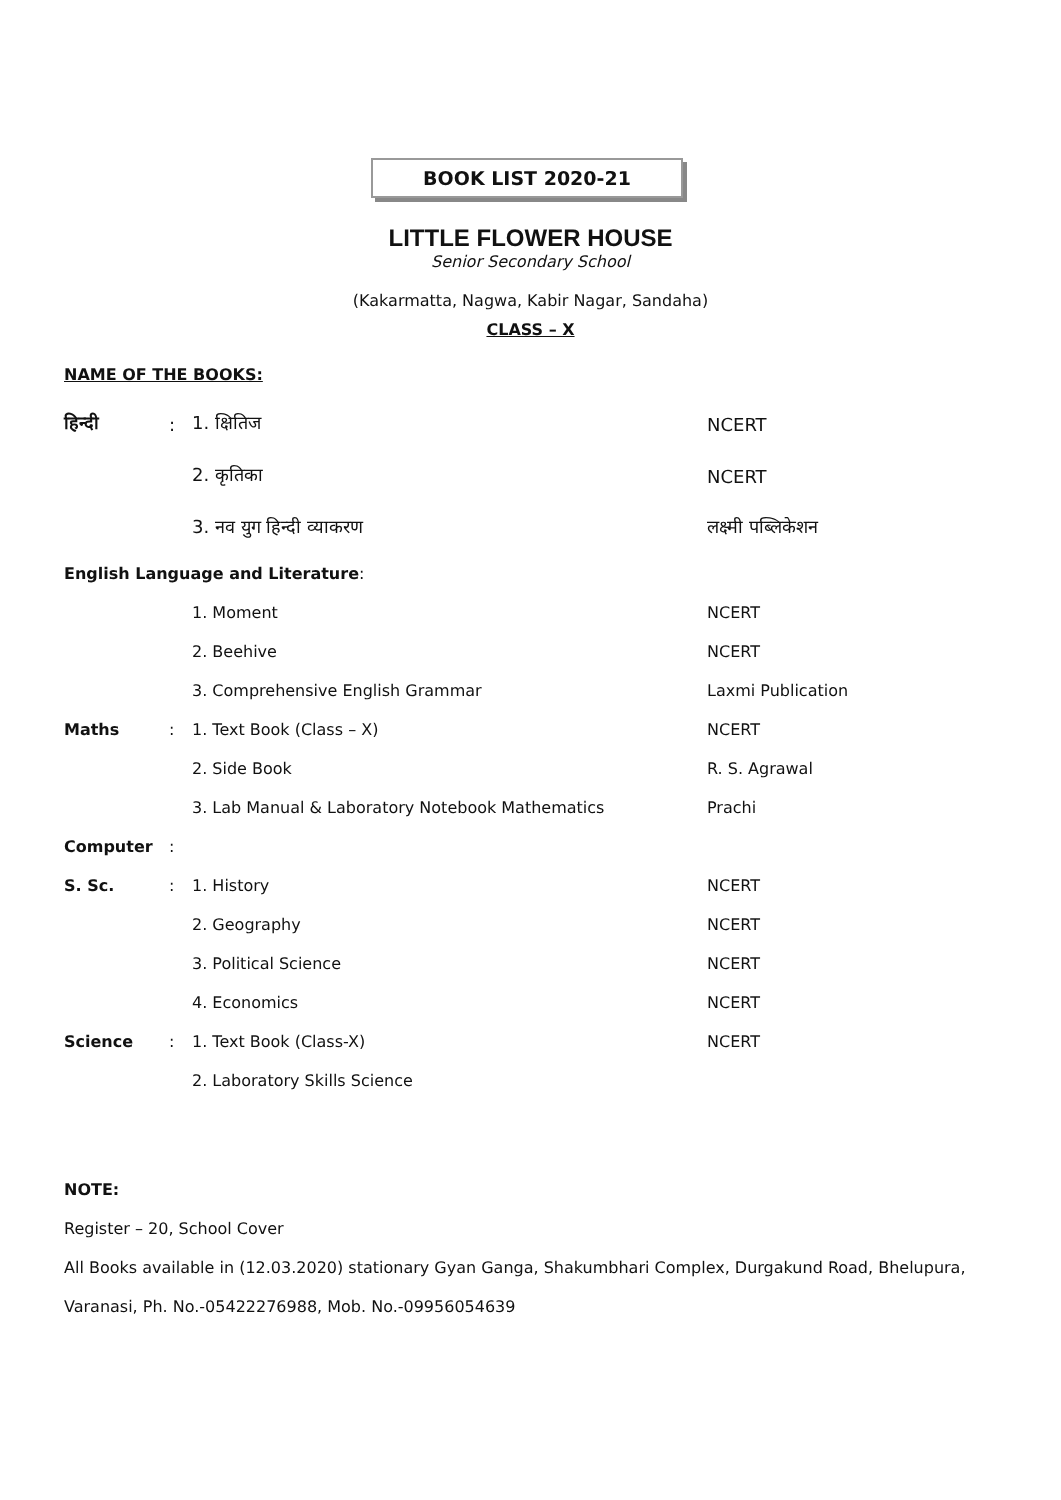BOOK LIST 2020-21
LITTLE FLOWER HOUSE
Senior Secondary School
(Kakarmatta, Nagwa, Kabir Nagar, Sandaha)
CLASS – X
NAME OF THE BOOKS:
| हिन्दी | : | 1. क्षितिज | NCERT |
| | | 2. कृतिका | NCERT |
| | | 3. नव युग हिन्दी व्याकरण | लक्ष्मी पब्लिकेशन |
| English Language and Literature : | | | |
| | | 1. Moment | NCERT |
| | | 2. Beehive | NCERT |
| | | 3. Comprehensive English Grammar | Laxmi Publication |
| Maths | : | 1. Text Book (Class – X) | NCERT |
| | | 2. Side Book | R. S. Agrawal |
| | | 3. Lab Manual & Laboratory Notebook Mathematics | Prachi |
| Computer | : | | |
| S. Sc. | : | 1. History | NCERT |
| | | 2. Geography | NCERT |
| | | 3. Political Science | NCERT |
| | | 4. Economics | NCERT |
| Science | : | 1. Text Book (Class-X) | NCERT |
| | | 2. Laboratory Skills Science | |
NOTE:
Register – 20, School Cover
All Books available in (12.03.2020) stationary Gyan Ganga, Shakumbhari Complex, Durgakund Road, Bhelupura, Varanasi, Ph. No.-05422276988, Mob. No.-09956054639